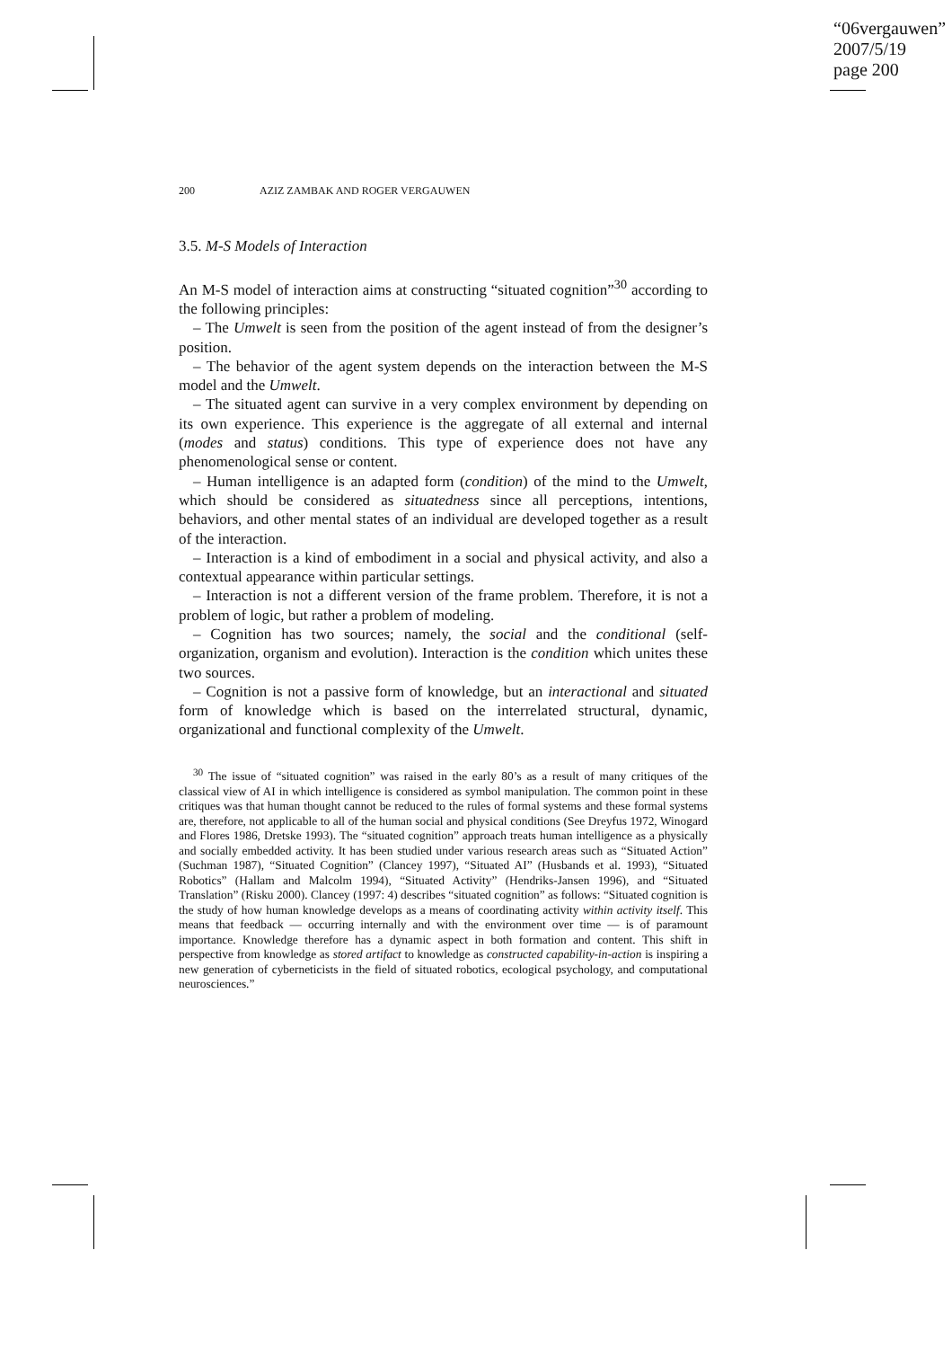“06vergauwen”
2007/5/19
page 200
200 AZIZ ZAMBAK AND ROGER VERGAUWEN
3.5. M-S Models of Interaction
An M-S model of interaction aims at constructing “situated cognition”<sup>30</sup> according to the following principles:
– The Umwelt is seen from the position of the agent instead of from the designer’s position.
– The behavior of the agent system depends on the interaction between the M-S model and the Umwelt.
– The situated agent can survive in a very complex environment by depending on its own experience. This experience is the aggregate of all external and internal (modes and status) conditions. This type of experience does not have any phenomenological sense or content.
– Human intelligence is an adapted form (condition) of the mind to the Umwelt, which should be considered as situatedness since all perceptions, intentions, behaviors, and other mental states of an individual are developed together as a result of the interaction.
– Interaction is a kind of embodiment in a social and physical activity, and also a contextual appearance within particular settings.
– Interaction is not a different version of the frame problem. Therefore, it is not a problem of logic, but rather a problem of modeling.
– Cognition has two sources; namely, the social and the conditional (self-organization, organism and evolution). Interaction is the condition which unites these two sources.
– Cognition is not a passive form of knowledge, but an interactional and situated form of knowledge which is based on the interrelated structural, dynamic, organizational and functional complexity of the Umwelt.
<sup>30</sup> The issue of “situated cognition” was raised in the early 80’s as a result of many critiques of the classical view of AI in which intelligence is considered as symbol manipulation. The common point in these critiques was that human thought cannot be reduced to the rules of formal systems and these formal systems are, therefore, not applicable to all of the human social and physical conditions (See Dreyfus 1972, Winogard and Flores 1986, Dretske 1993). The “situated cognition” approach treats human intelligence as a physically and socially embedded activity. It has been studied under various research areas such as “Situated Action” (Suchman 1987), “Situated Cognition” (Clancey 1997), “Situated AI” (Husbands et al. 1993), “Situated Robotics” (Hallam and Malcolm 1994), “Situated Activity” (Hendriks-Jansen 1996), and “Situated Translation” (Risku 2000). Clancey (1997: 4) describes “situated cognition” as follows: “Situated cognition is the study of how human knowledge develops as a means of coordinating activity within activity itself. This means that feedback — occurring internally and with the environment over time — is of paramount importance. Knowledge therefore has a dynamic aspect in both formation and content. This shift in perspective from knowledge as stored artifact to knowledge as constructed capability-in-action is inspiring a new generation of cyberneticists in the field of situated robotics, ecological psychology, and computational neurosciences.”